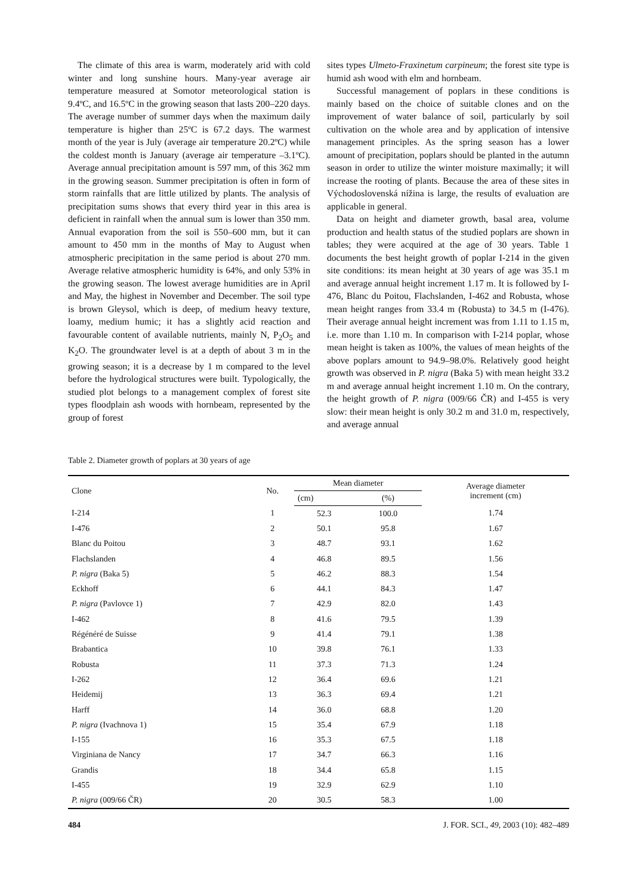The climate of this area is warm, moderately arid with cold winter and long sunshine hours. Many-year average air temperature measured at Somotor meteorological station is 9.4ºC, and 16.5ºC in the growing season that lasts 200–220 days. The average number of summer days when the maximum daily temperature is higher than 25ºC is 67.2 days. The warmest month of the year is July (average air temperature 20.2ºC) while the coldest month is January (average air temperature –3.1ºC). Average annual precipitation amount is 597 mm, of this 362 mm in the growing season. Summer precipitation is often in form of storm rainfalls that are little utilized by plants. The analysis of precipitation sums shows that every third year in this area is deficient in rainfall when the annual sum is lower than 350 mm. Annual evaporation from the soil is 550–600 mm, but it can amount to 450 mm in the months of May to August when atmospheric precipitation in the same period is about 270 mm. Average relative atmospheric humidity is 64%, and only 53% in the growing season. The lowest average humidities are in April and May, the highest in November and December. The soil type is brown Gleysol, which is deep, of medium heavy texture, loamy, medium humic; it has a slightly acid reaction and favourable content of available nutrients, mainly N, P<sub>2</sub>O<sub>5</sub> and K<sub>2</sub>O. The groundwater level is at a depth of about 3 m in the growing season; it is a decrease by 1 m compared to the level before the hydrological structures were built. Typologically, the studied plot belongs to a management complex of forest site types floodplain ash woods with hornbeam, represented by the group of forest
sites types Ulmeto-Fraxinetum carpineum; the forest site type is humid ash wood with elm and hornbeam.
Successful management of poplars in these conditions is mainly based on the choice of suitable clones and on the improvement of water balance of soil, particularly by soil cultivation on the whole area and by application of intensive management principles. As the spring season has a lower amount of precipitation, poplars should be planted in the autumn season in order to utilize the winter moisture maximally; it will increase the rooting of plants. Because the area of these sites in Východoslovenská nížina is large, the results of evaluation are applicable in general.
Data on height and diameter growth, basal area, volume production and health status of the studied poplars are shown in tables; they were acquired at the age of 30 years. Table 1 documents the best height growth of poplar I-214 in the given site conditions: its mean height at 30 years of age was 35.1 m and average annual height increment 1.17 m. It is followed by I-476, Blanc du Poitou, Flachslanden, I-462 and Robusta, whose mean height ranges from 33.4 m (Robusta) to 34.5 m (I-476). Their average annual height increment was from 1.11 to 1.15 m, i.e. more than 1.10 m. In comparison with I-214 poplar, whose mean height is taken as 100%, the values of mean heights of the above poplars amount to 94.9–98.0%. Relatively good height growth was observed in P. nigra (Baka 5) with mean height 33.2 m and average annual height increment 1.10 m. On the contrary, the height growth of P. nigra (009/66 ČR) and I-455 is very slow: their mean height is only 30.2 m and 31.0 m, respectively, and average annual
Table 2. Diameter growth of poplars at 30 years of age
| Clone | No. | Mean diameter | | Average diameter increment (cm) |
| --- | --- | --- | --- | --- |
| | | (cm) | (%) | |
| I-214 | 1 | 52.3 | 100.0 | 1.74 |
| I-476 | 2 | 50.1 | 95.8 | 1.67 |
| Blanc du Poitou | 3 | 48.7 | 93.1 | 1.62 |
| Flachslanden | 4 | 46.8 | 89.5 | 1.56 |
| P. nigra (Baka 5) | 5 | 46.2 | 88.3 | 1.54 |
| Eckhoff | 6 | 44.1 | 84.3 | 1.47 |
| P. nigra (Pavlovce 1) | 7 | 42.9 | 82.0 | 1.43 |
| I-462 | 8 | 41.6 | 79.5 | 1.39 |
| Régénéré de Suisse | 9 | 41.4 | 79.1 | 1.38 |
| Brabantica | 10 | 39.8 | 76.1 | 1.33 |
| Robusta | 11 | 37.3 | 71.3 | 1.24 |
| I-262 | 12 | 36.4 | 69.6 | 1.21 |
| Heidemij | 13 | 36.3 | 69.4 | 1.21 |
| Harff | 14 | 36.0 | 68.8 | 1.20 |
| P. nigra (Ivachnova 1) | 15 | 35.4 | 67.9 | 1.18 |
| I-155 | 16 | 35.3 | 67.5 | 1.18 |
| Virginiana de Nancy | 17 | 34.7 | 66.3 | 1.16 |
| Grandis | 18 | 34.4 | 65.8 | 1.15 |
| I-455 | 19 | 32.9 | 62.9 | 1.10 |
| P. nigra (009/66 ČR) | 20 | 30.5 | 58.3 | 1.00 |
484 J. FOR. SCI., 49, 2003 (10): 482–489